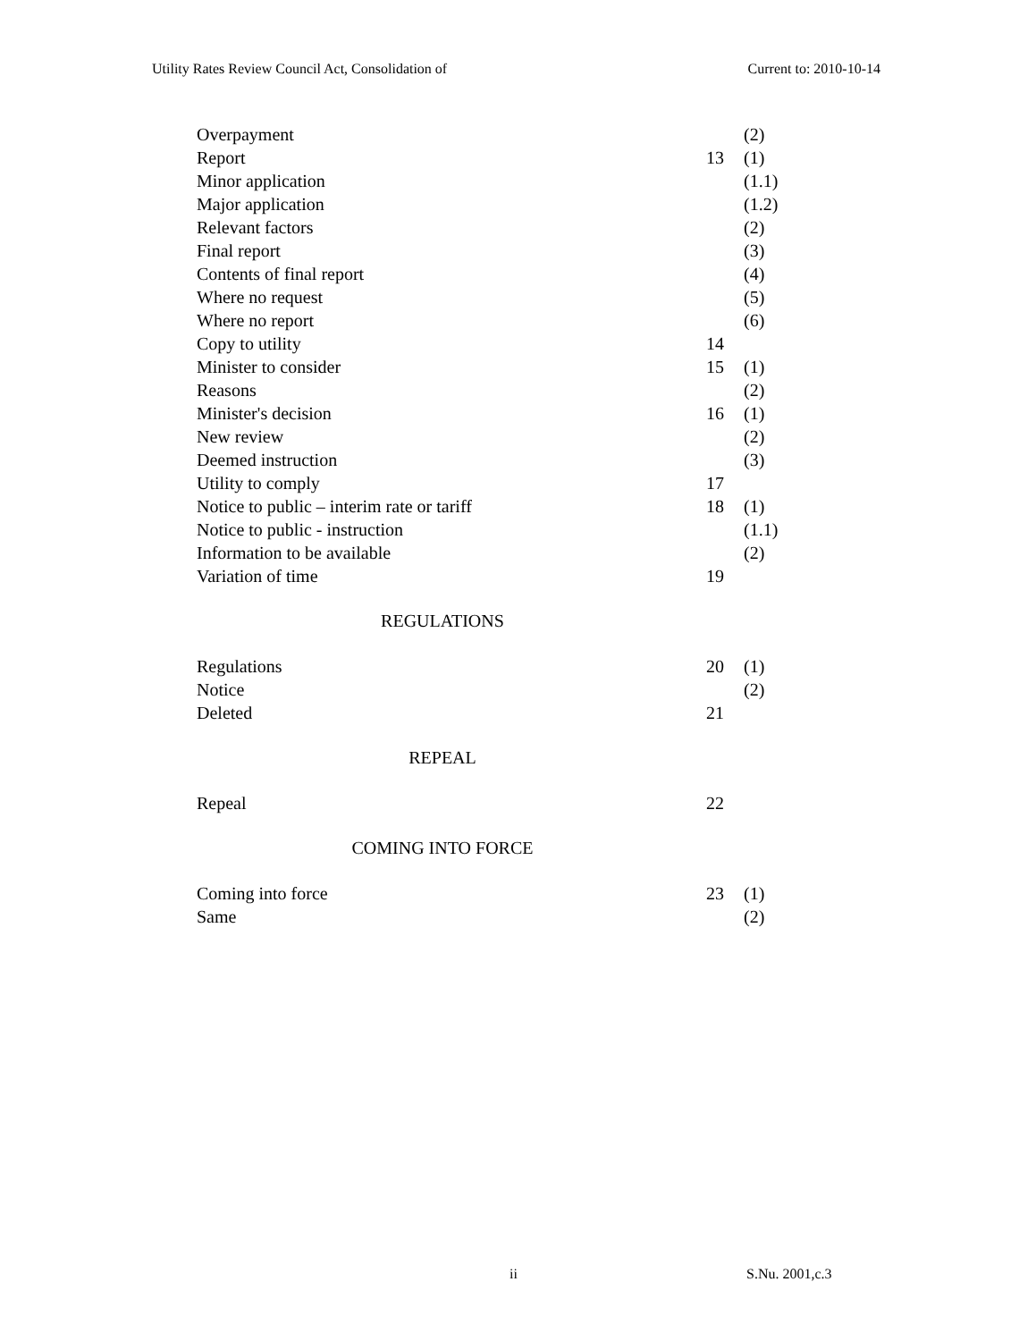Utility Rates Review Council Act, Consolidation of Current to: 2010-10-14
| Overpayment | | (2) |
| Report | 13 | (1) |
| Minor application | | (1.1) |
| Major application | | (1.2) |
| Relevant factors | | (2) |
| Final report | | (3) |
| Contents of final report | | (4) |
| Where no request | | (5) |
| Where no report | | (6) |
| Copy to utility | 14 | |
| Minister to consider | 15 | (1) |
| Reasons | | (2) |
| Minister's decision | 16 | (1) |
| New review | | (2) |
| Deemed instruction | | (3) |
| Utility to comply | 17 | |
| Notice to public – interim rate or tariff | 18 | (1) |
| Notice to public - instruction | | (1.1) |
| Information to be available | | (2) |
| Variation of time | 19 | |
REGULATIONS
| Regulations | 20 | (1) |
| Notice | | (2) |
| Deleted | 21 | |
REPEAL
| Repeal | 22 | |
COMING INTO FORCE
| Coming into force | 23 | (1) |
| Same | | (2) |
ii S.Nu. 2001,c.3